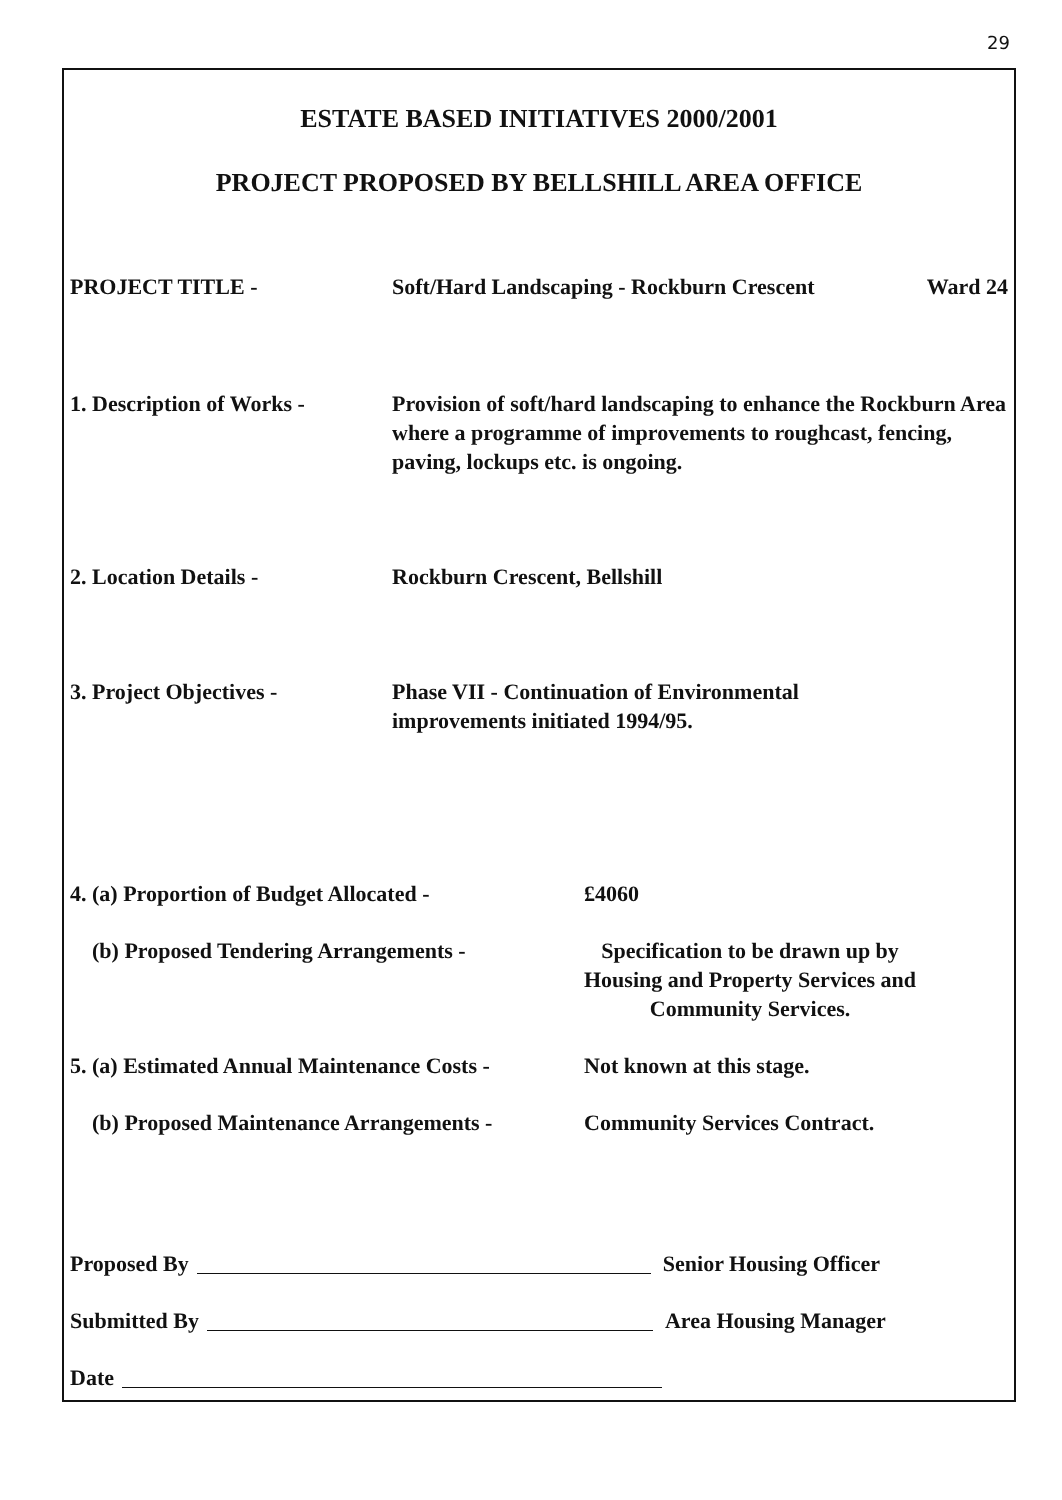29
ESTATE BASED INITIATIVES 2000/2001
PROJECT PROPOSED BY BELLSHILL AREA OFFICE
PROJECT TITLE - Soft/Hard Landscaping - Rockburn Crescent
Ward 24
1. Description of Works -
Provision of soft/hard landscaping to enhance the Rockburn Area where a programme of improvements to roughcast, fencing, paving, lockups etc. is ongoing.
2. Location Details - Rockburn Crescent, Bellshill
3. Project Objectives - Phase VII - Continuation of Environmental
improvements initiated 1994/95.
4. (a) Proportion of Budget Allocated -
£4060
(b) Proposed Tendering Arrangements - Specification to be drawn up by
Housing and Property Services and
Community Services.
5. (a) Estimated Annual Maintenance Costs -
Not known at this stage.
(b) Proposed Maintenance Arrangements -
Community Services Contract.
Proposed By Senior Housing Officer
Submitted By Area Housing Manager
Date